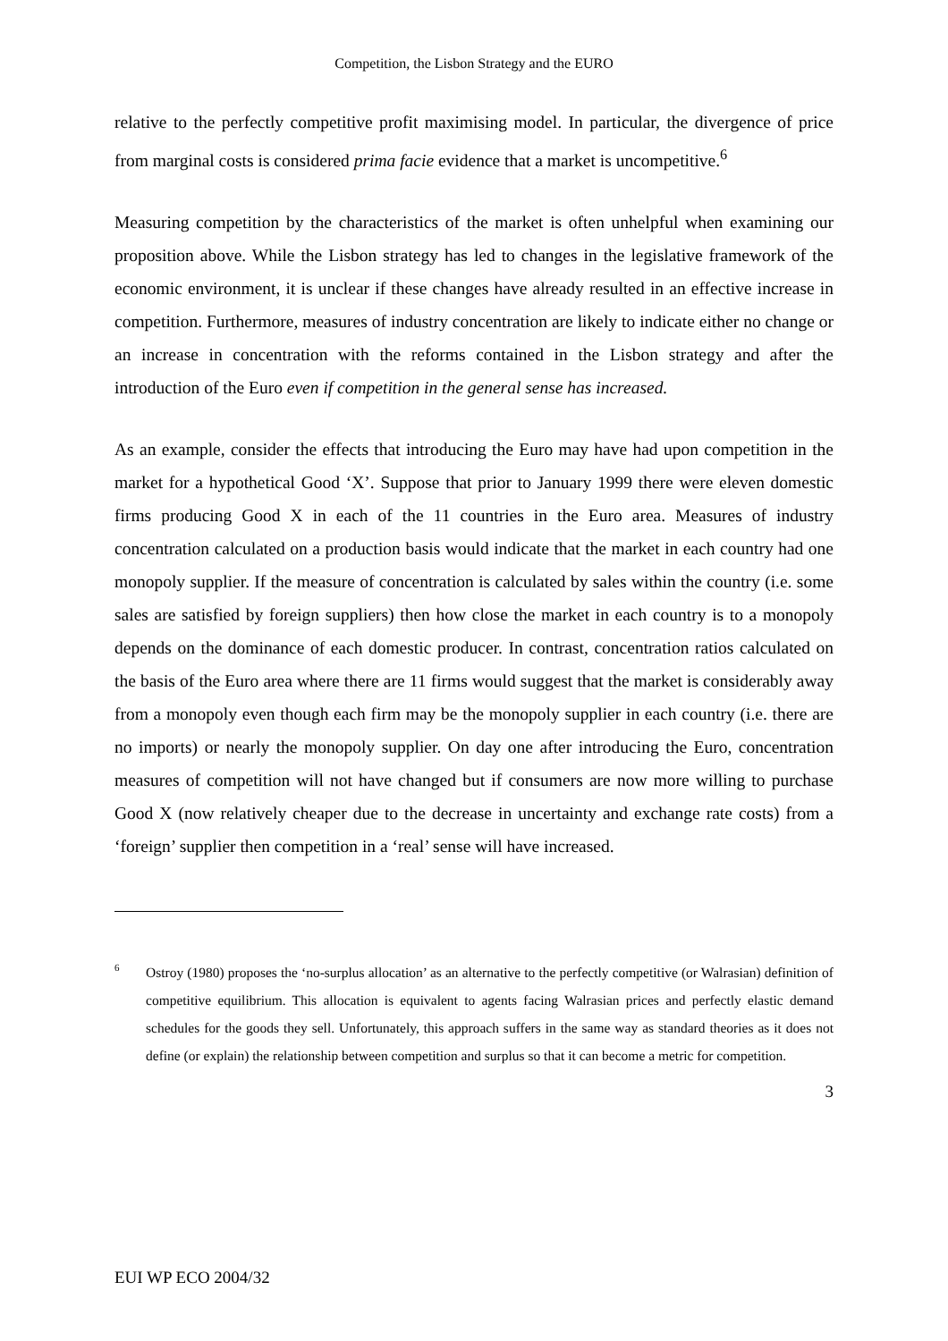Competition, the Lisbon Strategy and the EURO
relative to the perfectly competitive profit maximising model. In particular, the divergence of price from marginal costs is considered prima facie evidence that a market is uncompetitive.<sup>6</sup>
Measuring competition by the characteristics of the market is often unhelpful when examining our proposition above. While the Lisbon strategy has led to changes in the legislative framework of the economic environment, it is unclear if these changes have already resulted in an effective increase in competition. Furthermore, measures of industry concentration are likely to indicate either no change or an increase in concentration with the reforms contained in the Lisbon strategy and after the introduction of the Euro even if competition in the general sense has increased.
As an example, consider the effects that introducing the Euro may have had upon competition in the market for a hypothetical Good ‘X’. Suppose that prior to January 1999 there were eleven domestic firms producing Good X in each of the 11 countries in the Euro area. Measures of industry concentration calculated on a production basis would indicate that the market in each country had one monopoly supplier. If the measure of concentration is calculated by sales within the country (i.e. some sales are satisfied by foreign suppliers) then how close the market in each country is to a monopoly depends on the dominance of each domestic producer. In contrast, concentration ratios calculated on the basis of the Euro area where there are 11 firms would suggest that the market is considerably away from a monopoly even though each firm may be the monopoly supplier in each country (i.e. there are no imports) or nearly the monopoly supplier. On day one after introducing the Euro, concentration measures of competition will not have changed but if consumers are now more willing to purchase Good X (now relatively cheaper due to the decrease in uncertainty and exchange rate costs) from a ‘foreign’ supplier then competition in a ‘real’ sense will have increased.
6 Ostroy (1980) proposes the ‘no-surplus allocation’ as an alternative to the perfectly competitive (or Walrasian) definition of competitive equilibrium. This allocation is equivalent to agents facing Walrasian prices and perfectly elastic demand schedules for the goods they sell. Unfortunately, this approach suffers in the same way as standard theories as it does not define (or explain) the relationship between competition and surplus so that it can become a metric for competition.
3
EUI WP ECO 2004/32